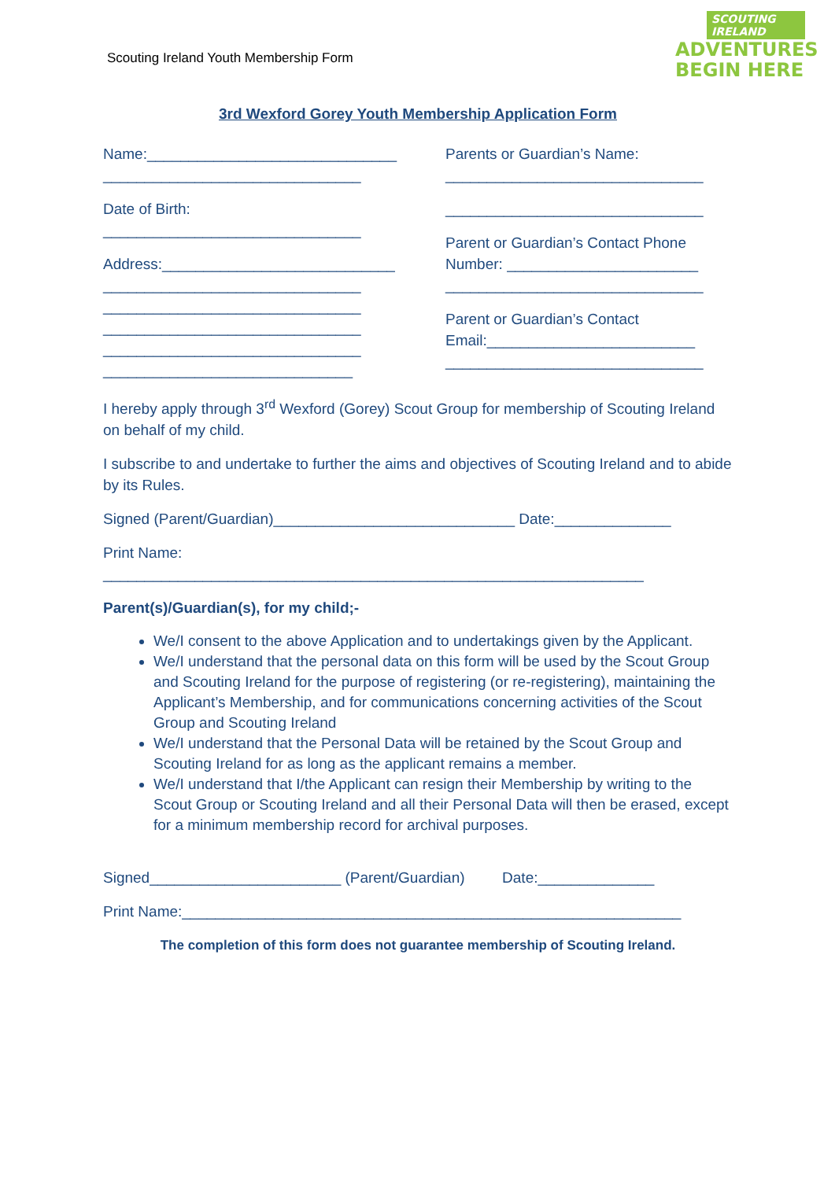SCOUTING IRELAND
ADVENTURES
BEGIN HERE
Scouting Ireland Youth Membership Form
3rd Wexford Gorey Youth Membership Application Form
Name:______________________________
_______________________________
Date of Birth:
_______________________________
Address:____________________________
_______________________________
_______________________________
_______________________________
_______________________________
______________________________
Parents or Guardian’s Name:
_______________________________
_______________________________
Parent or Guardian’s Contact Phone Number: _______________________
_______________________________
Parent or Guardian’s Contact Email:_________________________
_______________________________
I hereby apply through 3<sup>rd</sup> Wexford (Gorey) Scout Group for membership of Scouting Ireland on behalf of my child.
I subscribe to and undertake to further the aims and objectives of Scouting Ireland and to abide by its Rules.
Signed (Parent/Guardian)_____________________________ Date:______________
Print Name:
_________________________________________________________________
Parent(s)/Guardian(s), for my child;-
We/I consent to the above Application and to undertakings given by the Applicant.
We/I understand that the personal data on this form will be used by the Scout Group and Scouting Ireland for the purpose of registering (or re-registering), maintaining the Applicant’s Membership, and for communications concerning activities of the Scout Group and Scouting Ireland
We/I understand that the Personal Data will be retained by the Scout Group and Scouting Ireland for as long as the applicant remains a member.
We/I understand that I/the Applicant can resign their Membership by writing to the Scout Group or Scouting Ireland and all their Personal Data will then be erased, except for a minimum membership record for archival purposes.
Signed_______________________ (Parent/Guardian) Date:______________
Print Name:____________________________________________________________
The completion of this form does not guarantee membership of Scouting Ireland.